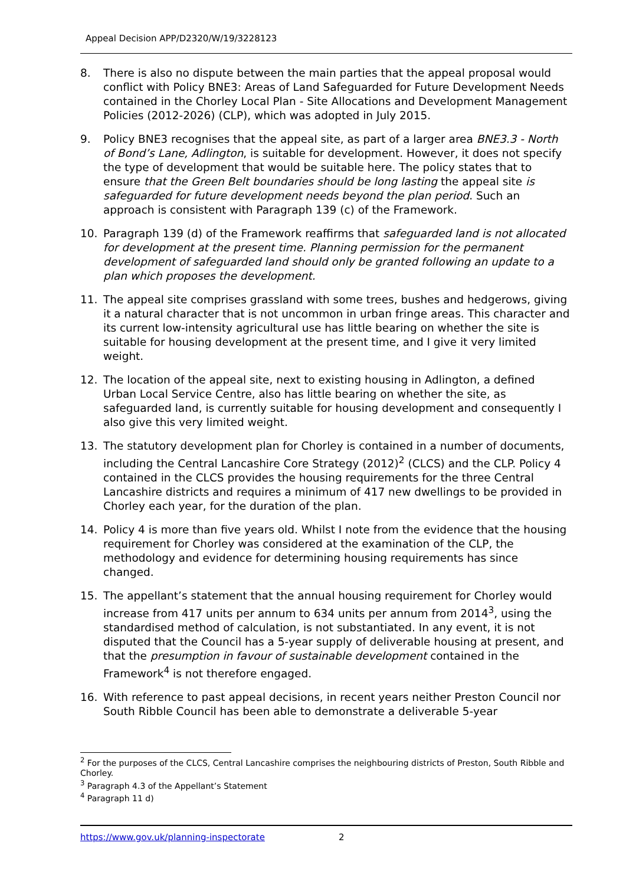Appeal Decision APP/D2320/W/19/3228123
8. There is also no dispute between the main parties that the appeal proposal would conflict with Policy BNE3: Areas of Land Safeguarded for Future Development Needs contained in the Chorley Local Plan - Site Allocations and Development Management Policies (2012-2026) (CLP), which was adopted in July 2015.
9. Policy BNE3 recognises that the appeal site, as part of a larger area BNE3.3 - North of Bond’s Lane, Adlington, is suitable for development. However, it does not specify the type of development that would be suitable here. The policy states that to ensure that the Green Belt boundaries should be long lasting the appeal site is safeguarded for future development needs beyond the plan period. Such an approach is consistent with Paragraph 139 (c) of the Framework.
10. Paragraph 139 (d) of the Framework reaffirms that safeguarded land is not allocated for development at the present time. Planning permission for the permanent development of safeguarded land should only be granted following an update to a plan which proposes the development.
11. The appeal site comprises grassland with some trees, bushes and hedgerows, giving it a natural character that is not uncommon in urban fringe areas. This character and its current low-intensity agricultural use has little bearing on whether the site is suitable for housing development at the present time, and I give it very limited weight.
12. The location of the appeal site, next to existing housing in Adlington, a defined Urban Local Service Centre, also has little bearing on whether the site, as safeguarded land, is currently suitable for housing development and consequently I also give this very limited weight.
13. The statutory development plan for Chorley is contained in a number of documents, including the Central Lancashire Core Strategy (2012)<sup>2</sup> (CLCS) and the CLP. Policy 4 contained in the CLCS provides the housing requirements for the three Central Lancashire districts and requires a minimum of 417 new dwellings to be provided in Chorley each year, for the duration of the plan.
14. Policy 4 is more than five years old. Whilst I note from the evidence that the housing requirement for Chorley was considered at the examination of the CLP, the methodology and evidence for determining housing requirements has since changed.
15. The appellant’s statement that the annual housing requirement for Chorley would increase from 417 units per annum to 634 units per annum from 2014<sup>3</sup>, using the standardised method of calculation, is not substantiated. In any event, it is not disputed that the Council has a 5-year supply of deliverable housing at present, and that the presumption in favour of sustainable development contained in the Framework<sup>4</sup> is not therefore engaged.
16. With reference to past appeal decisions, in recent years neither Preston Council nor South Ribble Council has been able to demonstrate a deliverable 5-year
<sup>2</sup> For the purposes of the CLCS, Central Lancashire comprises the neighbouring districts of Preston, South Ribble and Chorley.
<sup>3</sup> Paragraph 4.3 of the Appellant’s Statement
<sup>4</sup> Paragraph 11 d)
https://www.gov.uk/planning-inspectorate 2